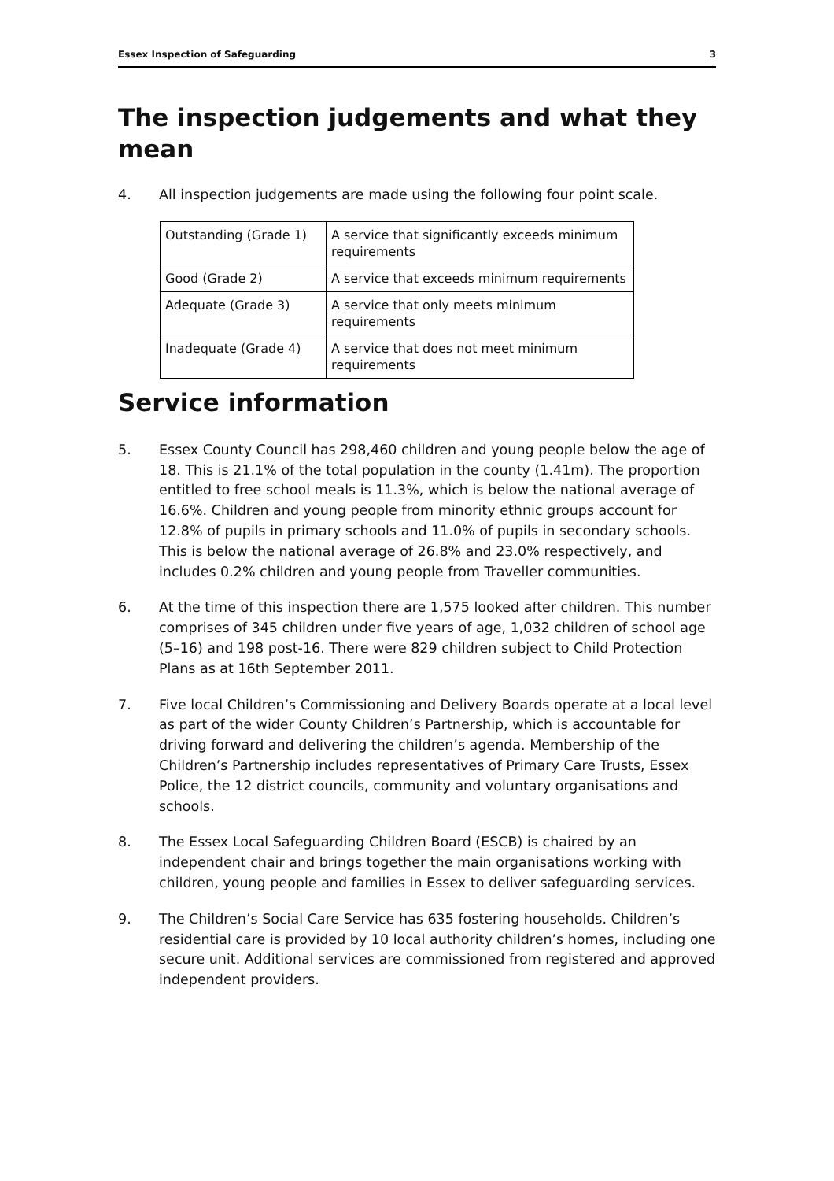Essex Inspection of Safeguarding 3
The inspection judgements and what they mean
4. All inspection judgements are made using the following four point scale.
| Outstanding (Grade 1) | A service that significantly exceeds minimum requirements |
| Good (Grade 2) | A service that exceeds minimum requirements |
| Adequate (Grade 3) | A service that only meets minimum requirements |
| Inadequate (Grade 4) | A service that does not meet minimum requirements |
Service information
5. Essex County Council has 298,460 children and young people below the age of 18. This is 21.1% of the total population in the county (1.41m). The proportion entitled to free school meals is 11.3%, which is below the national average of 16.6%. Children and young people from minority ethnic groups account for 12.8% of pupils in primary schools and 11.0% of pupils in secondary schools. This is below the national average of 26.8% and 23.0% respectively, and includes 0.2% children and young people from Traveller communities.
6. At the time of this inspection there are 1,575 looked after children. This number comprises of 345 children under five years of age, 1,032 children of school age (5–16) and 198 post-16. There were 829 children subject to Child Protection Plans as at 16th September 2011.
7. Five local Children’s Commissioning and Delivery Boards operate at a local level as part of the wider County Children’s Partnership, which is accountable for driving forward and delivering the children’s agenda. Membership of the Children’s Partnership includes representatives of Primary Care Trusts, Essex Police, the 12 district councils, community and voluntary organisations and schools.
8. The Essex Local Safeguarding Children Board (ESCB) is chaired by an independent chair and brings together the main organisations working with children, young people and families in Essex to deliver safeguarding services.
9. The Children’s Social Care Service has 635 fostering households. Children’s residential care is provided by 10 local authority children’s homes, including one secure unit. Additional services are commissioned from registered and approved independent providers.